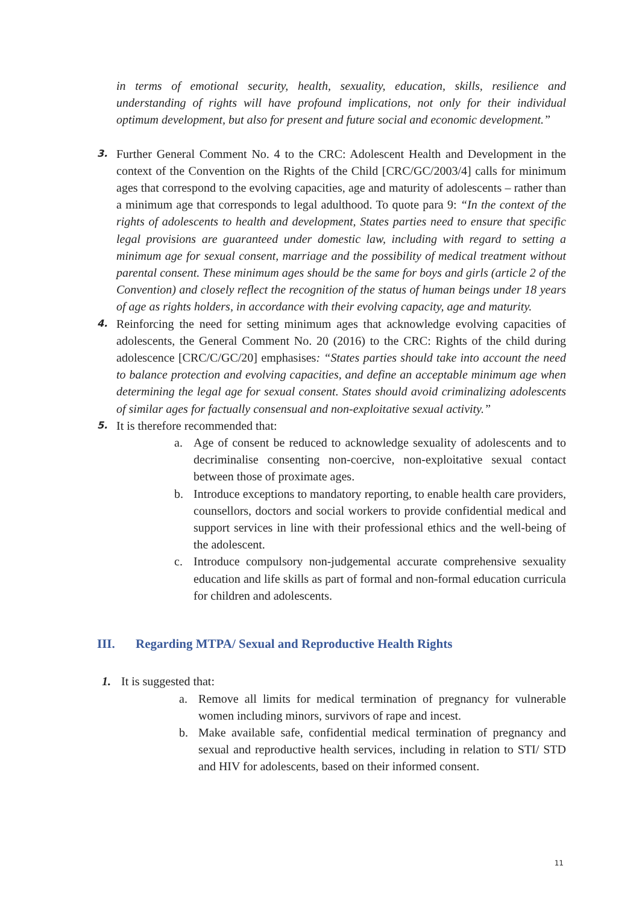in terms of emotional security, health, sexuality, education, skills, resilience and understanding of rights will have profound implications, not only for their individual optimum development, but also for present and future social and economic development.”
3.
Further General Comment No. 4 to the CRC: Adolescent Health and Development in the context of the Convention on the Rights of the Child [CRC/GC/2003/4] calls for minimum ages that correspond to the evolving capacities, age and maturity of adolescents – rather than a minimum age that corresponds to legal adulthood. To quote para 9: “In the context of the rights of adolescents to health and development, States parties need to ensure that specific legal provisions are guaranteed under domestic law, including with regard to setting a minimum age for sexual consent, marriage and the possibility of medical treatment without parental consent. These minimum ages should be the same for boys and girls (article 2 of the Convention) and closely reflect the recognition of the status of human beings under 18 years of age as rights holders, in accordance with their evolving capacity, age and maturity.
4.
Reinforcing the need for setting minimum ages that acknowledge evolving capacities of adolescents, the General Comment No. 20 (2016) to the CRC: Rights of the child during adolescence [CRC/C/GC/20] emphasises: “States parties should take into account the need to balance protection and evolving capacities, and define an acceptable minimum age when determining the legal age for sexual consent. States should avoid criminalizing adolescents of similar ages for factually consensual and non-exploitative sexual activity.”
5.
It is therefore recommended that:
a. Age of consent be reduced to acknowledge sexuality of adolescents and to decriminalise consenting non-coercive, non-exploitative sexual contact between those of proximate ages.
b. Introduce exceptions to mandatory reporting, to enable health care providers, counsellors, doctors and social workers to provide confidential medical and support services in line with their professional ethics and the well-being of the adolescent.
c. Introduce compulsory non-judgemental accurate comprehensive sexuality education and life skills as part of formal and non-formal education curricula for children and adolescents.
III. Regarding MTPA/ Sexual and Reproductive Health Rights
1. It is suggested that:
a. Remove all limits for medical termination of pregnancy for vulnerable women including minors, survivors of rape and incest.
b. Make available safe, confidential medical termination of pregnancy and sexual and reproductive health services, including in relation to STI/ STD and HIV for adolescents, based on their informed consent.
11